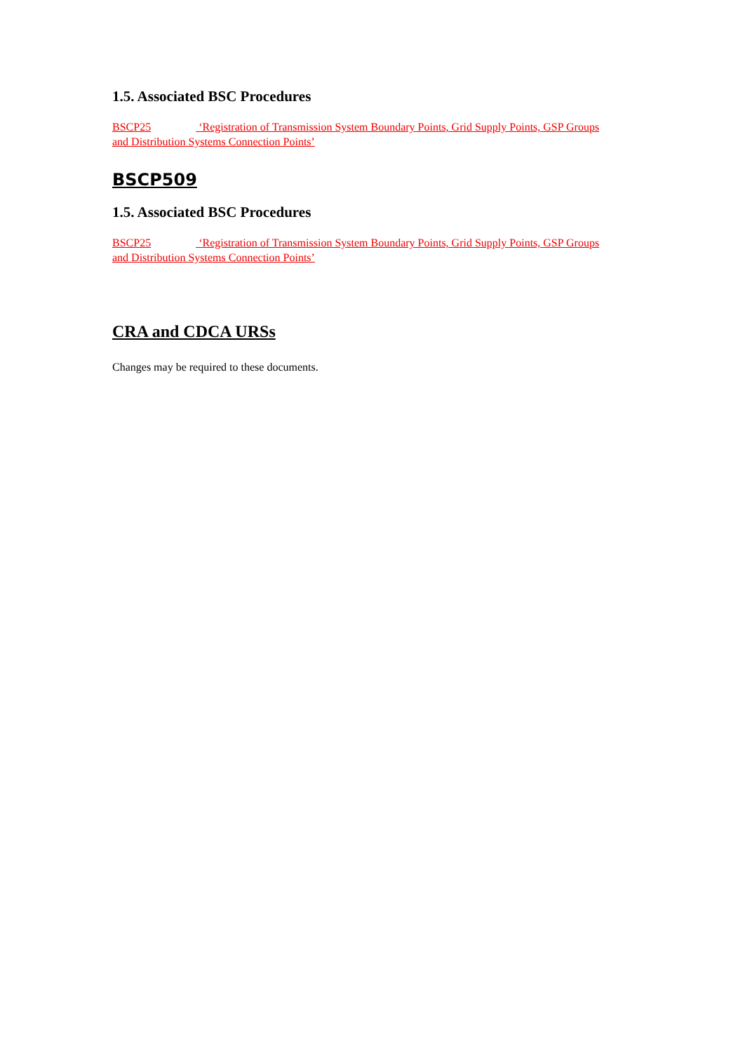1.5. Associated BSC Procedures
BSCP25 ‘Registration of Transmission System Boundary Points, Grid Supply Points, GSP Groups and Distribution Systems Connection Points’
BSCP509
1.5. Associated BSC Procedures
BSCP25 ‘Registration of Transmission System Boundary Points, Grid Supply Points, GSP Groups and Distribution Systems Connection Points’
CRA and CDCA URSs
Changes may be required to these documents.